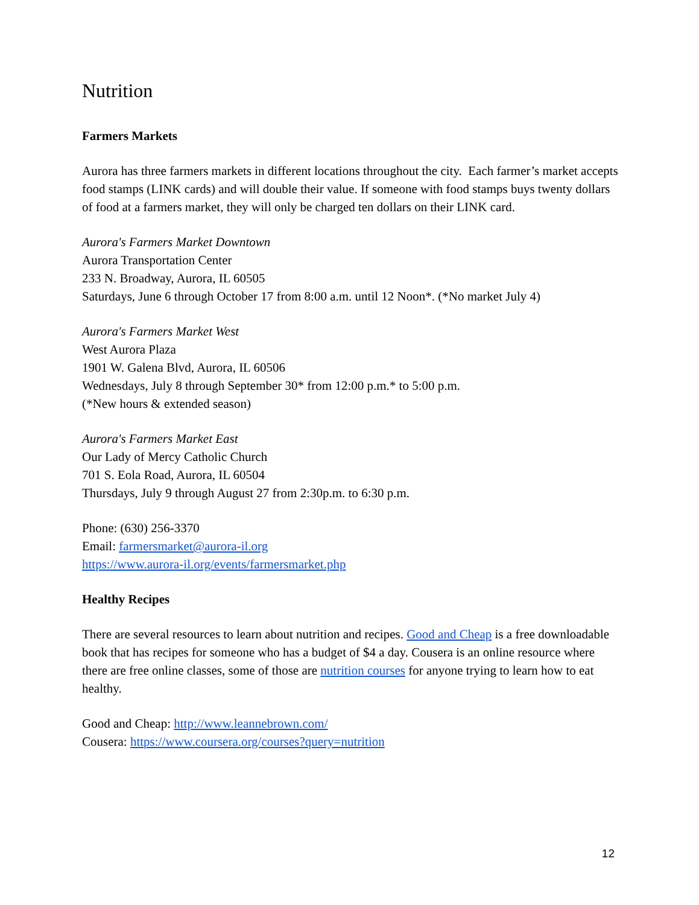Nutrition
Farmers Markets
Aurora has three farmers markets in different locations throughout the city. Each farmer’s market accepts food stamps (LINK cards) and will double their value. If someone with food stamps buys twenty dollars of food at a farmers market, they will only be charged ten dollars on their LINK card.
Aurora's Farmers Market Downtown
Aurora Transportation Center
233 N. Broadway, Aurora, IL 60505
Saturdays, June 6 through October 17 from 8:00 a.m. until 12 Noon*. (*No market July 4)
Aurora's Farmers Market West
West Aurora Plaza
1901 W. Galena Blvd, Aurora, IL 60506
Wednesdays, July 8 through September 30* from 12:00 p.m.* to 5:00 p.m.
(*New hours & extended season)
Aurora's Farmers Market East
Our Lady of Mercy Catholic Church
701 S. Eola Road, Aurora, IL 60504
Thursdays, July 9 through August 27 from 2:30p.m. to 6:30 p.m.
Phone: (630) 256-3370
Email: farmersmarket@aurora-il.org
https://www.aurora-il.org/events/farmersmarket.php
Healthy Recipes
There are several resources to learn about nutrition and recipes. Good and Cheap is a free downloadable book that has recipes for someone who has a budget of $4 a day. Cousera is an online resource where there are free online classes, some of those are nutrition courses for anyone trying to learn how to eat healthy.
Good and Cheap: http://www.leannebrown.com/
Cousera: https://www.coursera.org/courses?query=nutrition
12